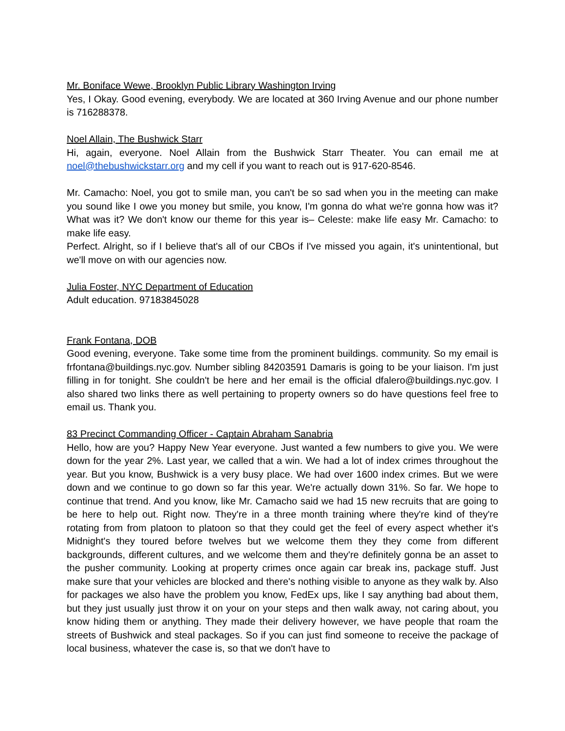Mr. Boniface Wewe, Brooklyn Public Library Washington Irving
Yes, I Okay. Good evening, everybody. We are located at 360 Irving Avenue and our phone number is 716288378.
Noel Allain, The Bushwick Starr
Hi, again, everyone. Noel Allain from the Bushwick Starr Theater. You can email me at noel@thebushwickstarr.org and my cell if you want to reach out is 917-620-8546.
Mr. Camacho: Noel, you got to smile man, you can't be so sad when you in the meeting can make you sound like I owe you money but smile, you know, I'm gonna do what we're gonna how was it? What was it? We don't know our theme for this year is– Celeste: make life easy Mr. Camacho: to make life easy.
Perfect. Alright, so if I believe that's all of our CBOs if I've missed you again, it's unintentional, but we'll move on with our agencies now.
Julia Foster, NYC Department of Education
Adult education. 97183845028
Frank Fontana, DOB
Good evening, everyone. Take some time from the prominent buildings. community. So my email is frfontana@buildings.nyc.gov. Number sibling 84203591 Damaris is going to be your liaison. I'm just filling in for tonight. She couldn't be here and her email is the official dfalero@buildings.nyc.gov. I also shared two links there as well pertaining to property owners so do have questions feel free to email us. Thank you.
83 Precinct Commanding Officer - Captain Abraham Sanabria
Hello, how are you? Happy New Year everyone. Just wanted a few numbers to give you. We were down for the year 2%. Last year, we called that a win. We had a lot of index crimes throughout the year. But you know, Bushwick is a very busy place. We had over 1600 index crimes. But we were down and we continue to go down so far this year. We're actually down 31%. So far. We hope to continue that trend. And you know, like Mr. Camacho said we had 15 new recruits that are going to be here to help out. Right now. They're in a three month training where they're kind of they're rotating from from platoon to platoon so that they could get the feel of every aspect whether it's Midnight's they toured before twelves but we welcome them they they come from different backgrounds, different cultures, and we welcome them and they're definitely gonna be an asset to the pusher community. Looking at property crimes once again car break ins, package stuff. Just make sure that your vehicles are blocked and there's nothing visible to anyone as they walk by. Also for packages we also have the problem you know, FedEx ups, like I say anything bad about them, but they just usually just throw it on your on your steps and then walk away, not caring about, you know hiding them or anything. They made their delivery however, we have people that roam the streets of Bushwick and steal packages. So if you can just find someone to receive the package of local business, whatever the case is, so that we don't have to